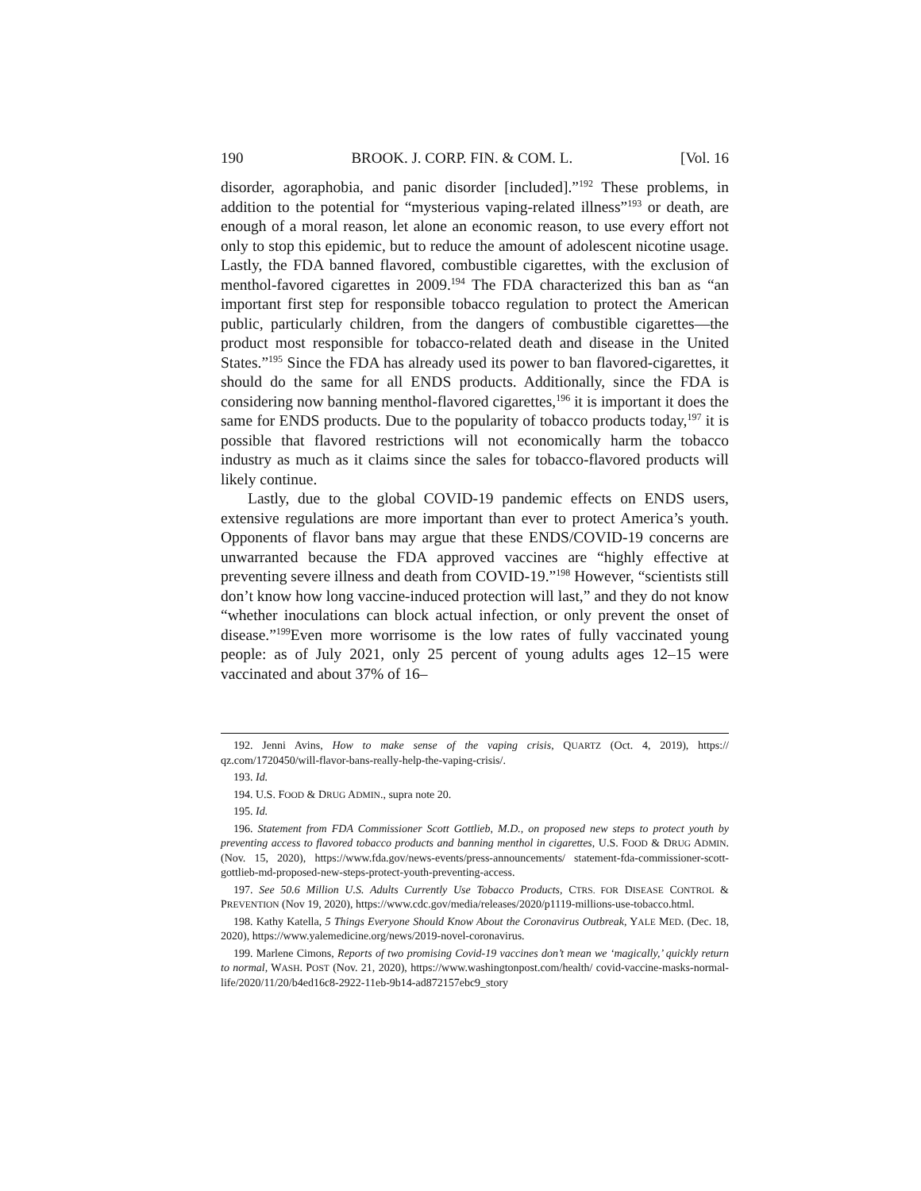190 BROOK. J. CORP. FIN. & COM. L. [Vol. 16
disorder, agoraphobia, and panic disorder [included].”<sup>192</sup> These problems, in addition to the potential for “mysterious vaping-related illness”<sup>193</sup> or death, are enough of a moral reason, let alone an economic reason, to use every effort not only to stop this epidemic, but to reduce the amount of adolescent nicotine usage. Lastly, the FDA banned flavored, combustible cigarettes, with the exclusion of menthol-favored cigarettes in 2009.<sup>194</sup> The FDA characterized this ban as “an important first step for responsible tobacco regulation to protect the American public, particularly children, from the dangers of combustible cigarettes—the product most responsible for tobacco-related death and disease in the United States.”<sup>195</sup> Since the FDA has already used its power to ban flavored-cigarettes, it should do the same for all ENDS products. Additionally, since the FDA is considering now banning menthol-flavored cigarettes,<sup>196</sup> it is important it does the same for ENDS products. Due to the popularity of tobacco products today,<sup>197</sup> it is possible that flavored restrictions will not economically harm the tobacco industry as much as it claims since the sales for tobacco-flavored products will likely continue.
Lastly, due to the global COVID-19 pandemic effects on ENDS users, extensive regulations are more important than ever to protect America’s youth. Opponents of flavor bans may argue that these ENDS/COVID-19 concerns are unwarranted because the FDA approved vaccines are “highly effective at preventing severe illness and death from COVID-19.”<sup>198</sup> However, “scientists still don’t know how long vaccine-induced protection will last,” and they do not know “whether inoculations can block actual infection, or only prevent the onset of disease.”<sup>199</sup>Even more worrisome is the low rates of fully vaccinated young people: as of July 2021, only 25 percent of young adults ages 12–15 were vaccinated and about 37% of 16–
192. Jenni Avins, How to make sense of the vaping crisis, QUARTZ (Oct. 4, 2019), https:// qz.com/1720450/will-flavor-bans-really-help-the-vaping-crisis/.
193. Id.
194. U.S. FOOD & DRUG ADMIN., supra note 20.
195. Id.
196. Statement from FDA Commissioner Scott Gottlieb, M.D., on proposed new steps to protect youth by preventing access to flavored tobacco products and banning menthol in cigarettes, U.S. FOOD & DRUG ADMIN. (Nov. 15, 2020), https://www.fda.gov/news-events/press-announcements/ statement-fda-commissioner-scott-gottlieb-md-proposed-new-steps-protect-youth-preventing-access.
197. See 50.6 Million U.S. Adults Currently Use Tobacco Products, CTRS. FOR DISEASE CONTROL & PREVENTION (Nov 19, 2020), https://www.cdc.gov/media/releases/2020/p1119-millions-use-tobacco.html.
198. Kathy Katella, 5 Things Everyone Should Know About the Coronavirus Outbreak, YALE MED. (Dec. 18, 2020), https://www.yalemedicine.org/news/2019-novel-coronavirus.
199. Marlene Cimons, Reports of two promising Covid-19 vaccines don’t mean we ‘magically,’ quickly return to normal, WASH. POST (Nov. 21, 2020), https://www.washingtonpost.com/health/ covid-vaccine-masks-normal-life/2020/11/20/b4ed16c8-2922-11eb-9b14-ad872157ebc9_story